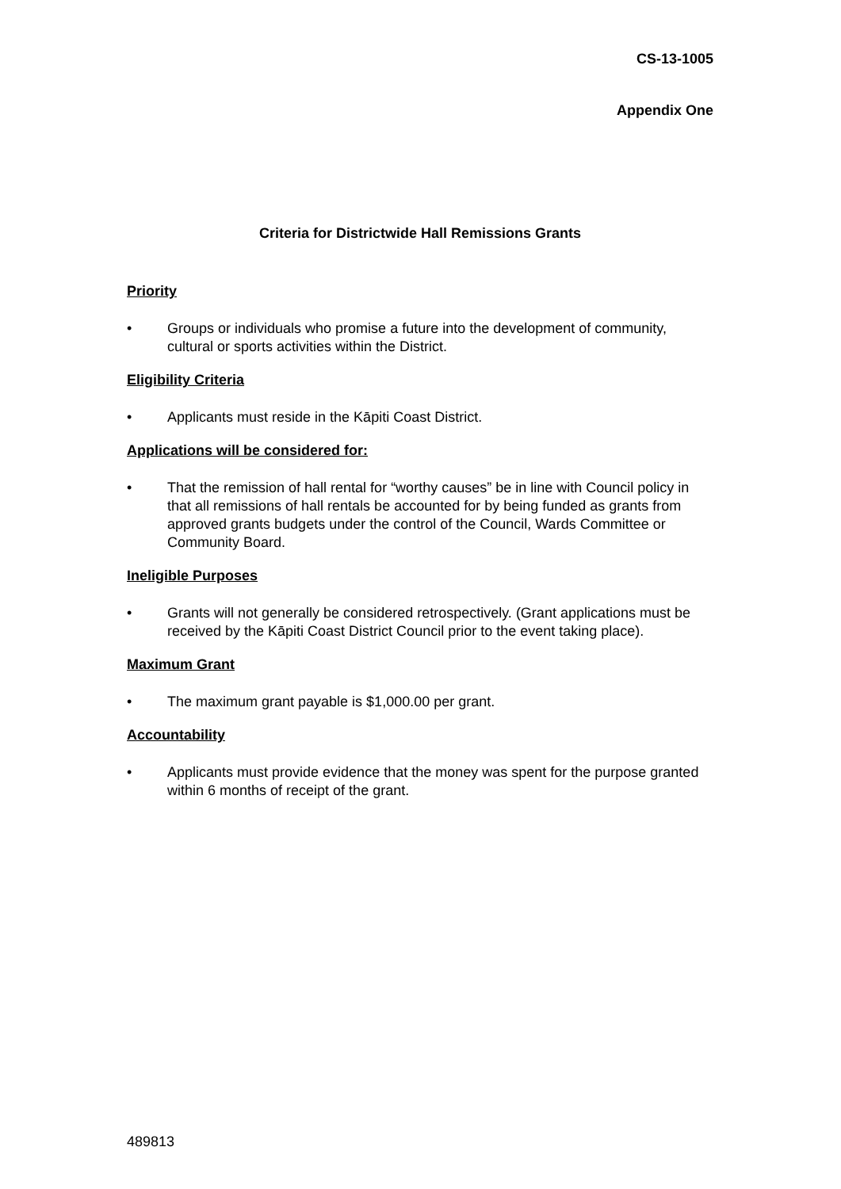CS-13-1005
Appendix One
Criteria for Districtwide Hall Remissions Grants
Priority
• Groups or individuals who promise a future into the development of community, cultural or sports activities within the District.
Eligibility Criteria
• Applicants must reside in the Kāpiti Coast District.
Applications will be considered for:
• That the remission of hall rental for “worthy causes” be in line with Council policy in that all remissions of hall rentals be accounted for by being funded as grants from approved grants budgets under the control of the Council, Wards Committee or Community Board.
Ineligible Purposes
• Grants will not generally be considered retrospectively. (Grant applications must be received by the Kāpiti Coast District Council prior to the event taking place).
Maximum Grant
• The maximum grant payable is $1,000.00 per grant.
Accountability
• Applicants must provide evidence that the money was spent for the purpose granted within 6 months of receipt of the grant.
489813